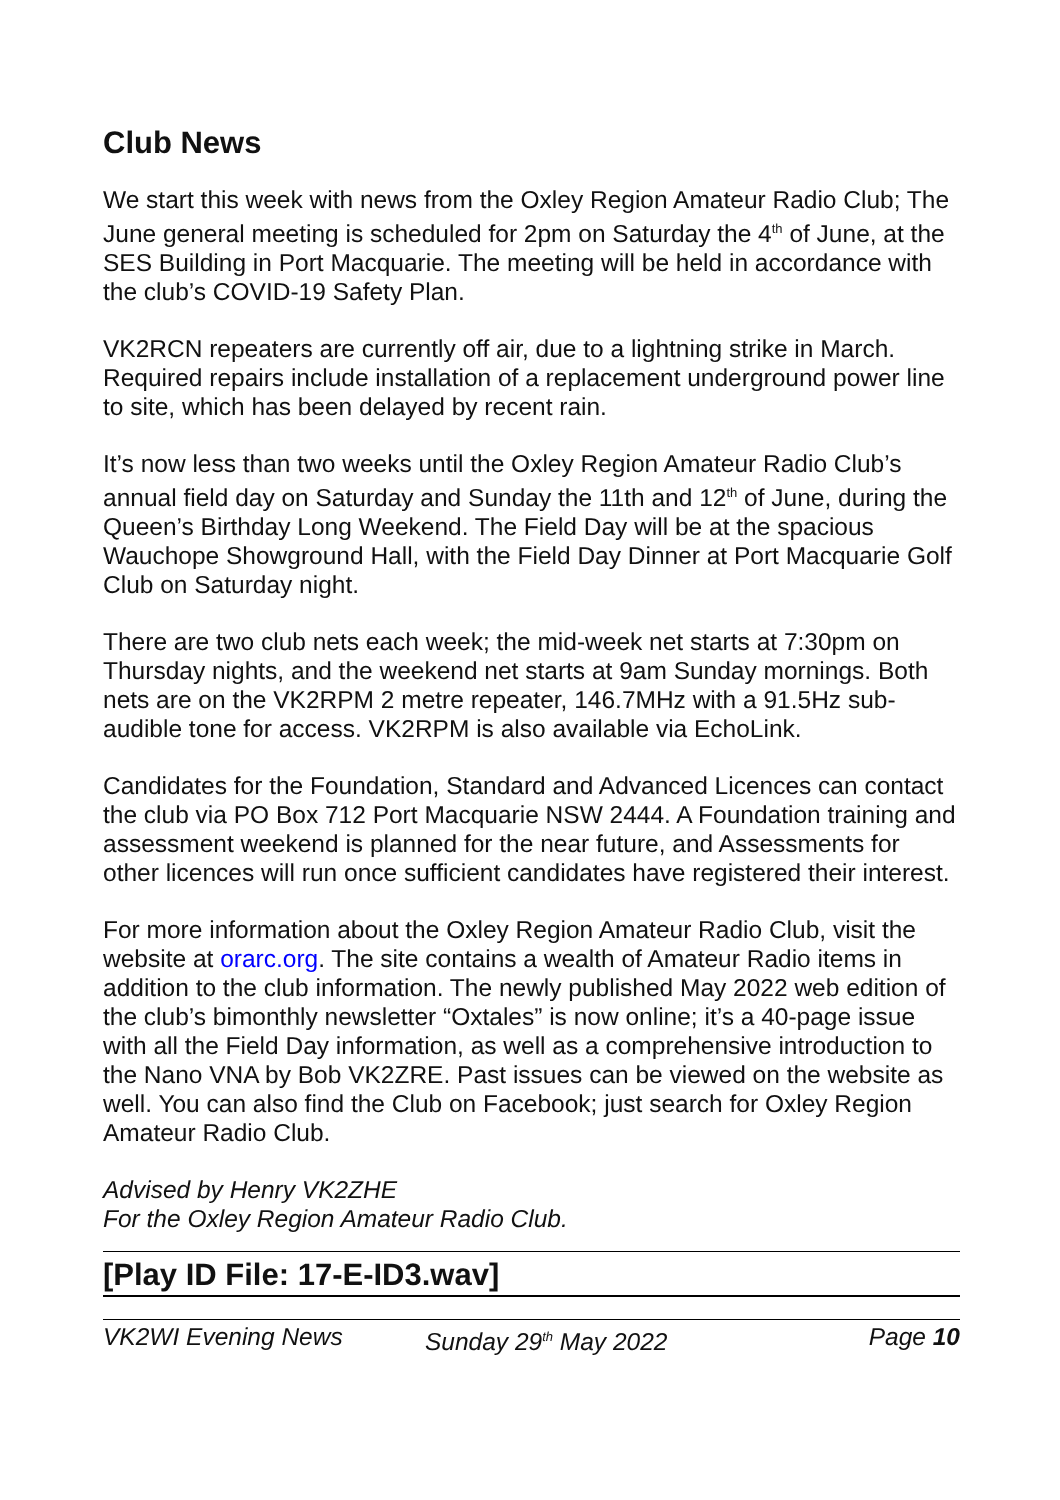Club News
We start this week with news from the Oxley Region Amateur Radio Club; The June general meeting is scheduled for 2pm on Saturday the 4<sup>th</sup> of June, at the SES Building in Port Macquarie. The meeting will be held in accordance with the club’s COVID-19 Safety Plan.
VK2RCN repeaters are currently off air, due to a lightning strike in March. Required repairs include installation of a replacement underground power line to site, which has been delayed by recent rain.
It’s now less than two weeks until the Oxley Region Amateur Radio Club’s annual field day on Saturday and Sunday the 11th and 12<sup>th</sup> of June, during the Queen’s Birthday Long Weekend. The Field Day will be at the spacious Wauchope Showground Hall, with the Field Day Dinner at Port Macquarie Golf Club on Saturday night.
There are two club nets each week; the mid-week net starts at 7:30pm on Thursday nights, and the weekend net starts at 9am Sunday mornings. Both nets are on the VK2RPM 2 metre repeater, 146.7MHz with a 91.5Hz sub-audible tone for access. VK2RPM is also available via EchoLink.
Candidates for the Foundation, Standard and Advanced Licences can contact the club via PO Box 712 Port Macquarie NSW 2444. A Foundation training and assessment weekend is planned for the near future, and Assessments for other licences will run once sufficient candidates have registered their interest.
For more information about the Oxley Region Amateur Radio Club, visit the website at orarc.org. The site contains a wealth of Amateur Radio items in addition to the club information. The newly published May 2022 web edition of the club’s bimonthly newsletter “Oxtales” is now online; it’s a 40-page issue with all the Field Day information, as well as a comprehensive introduction to the Nano VNA by Bob VK2ZRE. Past issues can be viewed on the website as well. You can also find the Club on Facebook; just search for Oxley Region Amateur Radio Club.
Advised by Henry VK2ZHE
For the Oxley Region Amateur Radio Club.
[Play ID File: 17-E-ID3.wav]
VK2WI Evening News Sunday 29<sup>th</sup> May 2022 Page 10